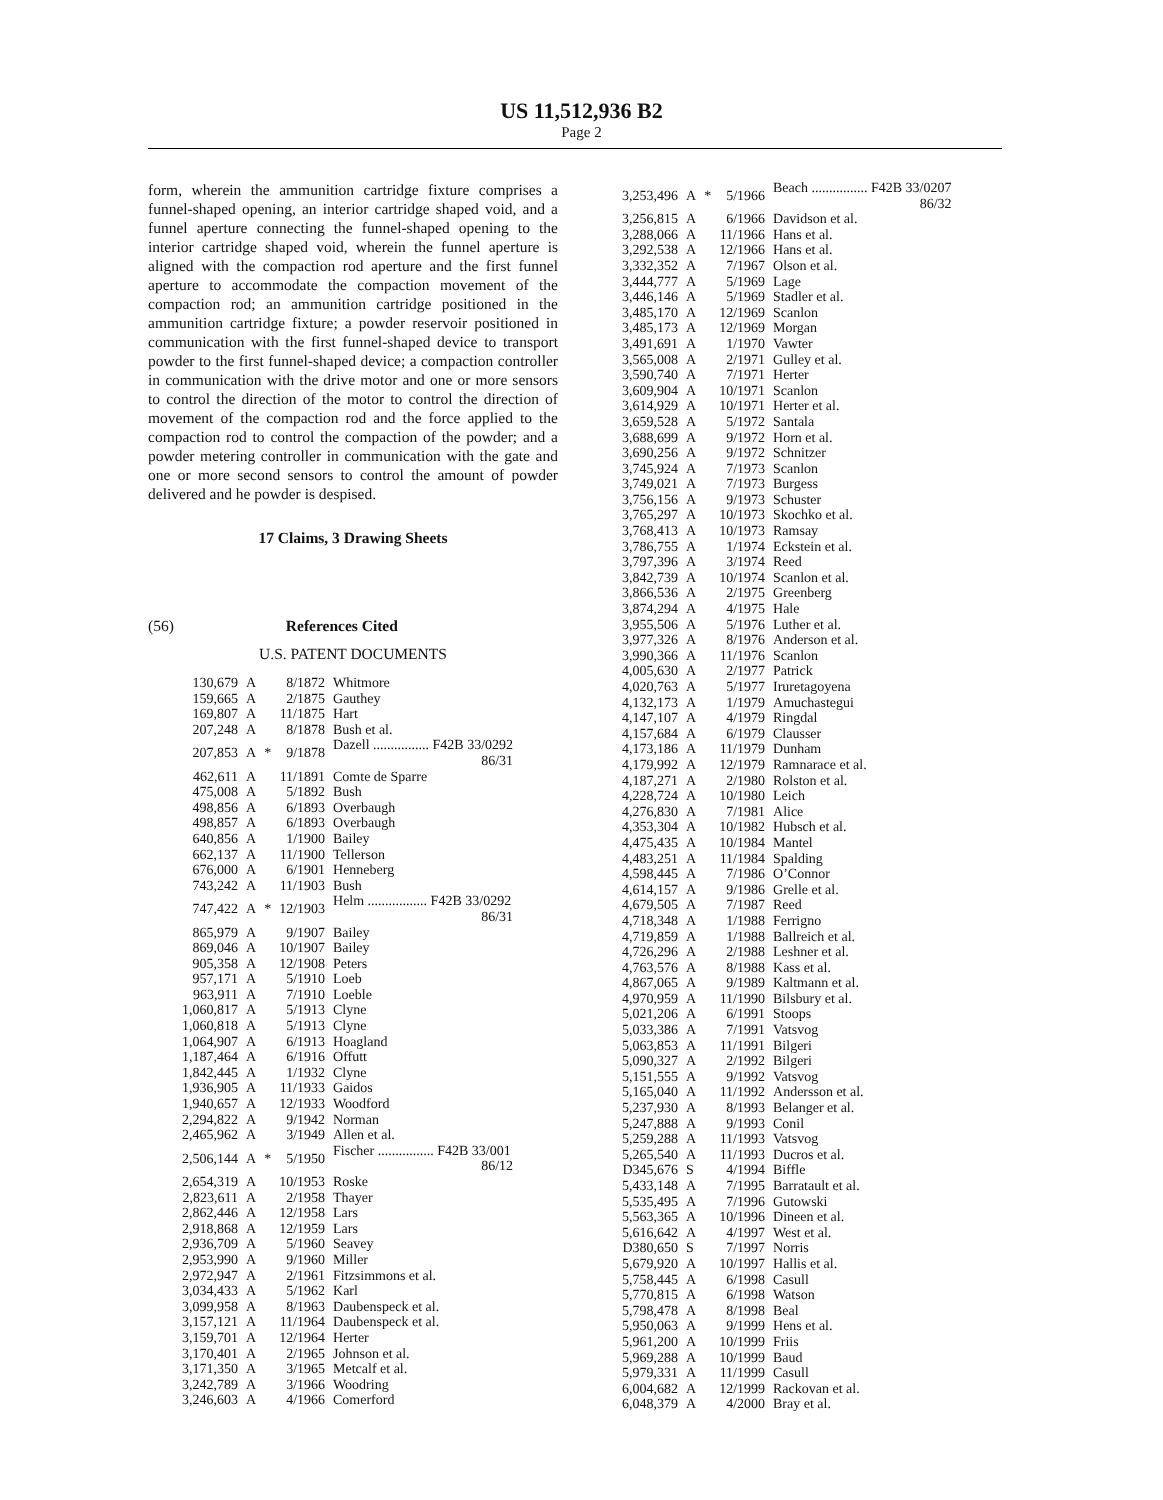US 11,512,936 B2
Page 2
form, wherein the ammunition cartridge fixture comprises a funnel-shaped opening, an interior cartridge shaped void, and a funnel aperture connecting the funnel-shaped opening to the interior cartridge shaped void, wherein the funnel aperture is aligned with the compaction rod aperture and the first funnel aperture to accommodate the compaction movement of the compaction rod; an ammunition cartridge positioned in the ammunition cartridge fixture; a powder reservoir positioned in communication with the first funnel-shaped device to transport powder to the first funnel-shaped device; a compaction controller in communication with the drive motor and one or more sensors to control the direction of the motor to control the direction of movement of the compaction rod and the force applied to the compaction rod to control the compaction of the powder; and a powder metering controller in communication with the gate and one or more second sensors to control the amount of powder delivered and he powder is despised.
17 Claims, 3 Drawing Sheets
(56) References Cited
U.S. PATENT DOCUMENTS
| 130,679 | A | | 8/1872 | Whitmore |
| 159,665 | A | | 2/1875 | Gauthey |
| 169,807 | A | | 11/1875 | Hart |
| 207,248 | A | | 8/1878 | Bush et al. |
| 207,853 | A | * | 9/1878 | Dazell ................ F42B 33/0292 86/31 |
| 462,611 | A | | 11/1891 | Comte de Sparre |
| 475,008 | A | | 5/1892 | Bush |
| 498,856 | A | | 6/1893 | Overbaugh |
| 498,857 | A | | 6/1893 | Overbaugh |
| 640,856 | A | | 1/1900 | Bailey |
| 662,137 | A | | 11/1900 | Tellerson |
| 676,000 | A | | 6/1901 | Henneberg |
| 743,242 | A | | 11/1903 | Bush |
| 747,422 | A | * | 12/1903 | Helm ................. F42B 33/0292 86/31 |
| 865,979 | A | | 9/1907 | Bailey |
| 869,046 | A | | 10/1907 | Bailey |
| 905,358 | A | | 12/1908 | Peters |
| 957,171 | A | | 5/1910 | Loeb |
| 963,911 | A | | 7/1910 | Loeble |
| 1,060,817 | A | | 5/1913 | Clyne |
| 1,060,818 | A | | 5/1913 | Clyne |
| 1,064,907 | A | | 6/1913 | Hoagland |
| 1,187,464 | A | | 6/1916 | Offutt |
| 1,842,445 | A | | 1/1932 | Clyne |
| 1,936,905 | A | | 11/1933 | Gaidos |
| 1,940,657 | A | | 12/1933 | Woodford |
| 2,294,822 | A | | 9/1942 | Norman |
| 2,465,962 | A | | 3/1949 | Allen et al. |
| 2,506,144 | A | * | 5/1950 | Fischer ................ F42B 33/001 86/12 |
| 2,654,319 | A | | 10/1953 | Roske |
| 2,823,611 | A | | 2/1958 | Thayer |
| 2,862,446 | A | | 12/1958 | Lars |
| 2,918,868 | A | | 12/1959 | Lars |
| 2,936,709 | A | | 5/1960 | Seavey |
| 2,953,990 | A | | 9/1960 | Miller |
| 2,972,947 | A | | 2/1961 | Fitzsimmons et al. |
| 3,034,433 | A | | 5/1962 | Karl |
| 3,099,958 | A | | 8/1963 | Daubenspeck et al. |
| 3,157,121 | A | | 11/1964 | Daubenspeck et al. |
| 3,159,701 | A | | 12/1964 | Herter |
| 3,170,401 | A | | 2/1965 | Johnson et al. |
| 3,171,350 | A | | 3/1965 | Metcalf et al. |
| 3,242,789 | A | | 3/1966 | Woodring |
| 3,246,603 | A | | 4/1966 | Comerford |
| 3,253,496 | A | * | 5/1966 | Beach ................ F42B 33/0207 86/32 |
| 3,256,815 | A | | 6/1966 | Davidson et al. |
| 3,288,066 | A | | 11/1966 | Hans et al. |
| 3,292,538 | A | | 12/1966 | Hans et al. |
| 3,332,352 | A | | 7/1967 | Olson et al. |
| 3,444,777 | A | | 5/1969 | Lage |
| 3,446,146 | A | | 5/1969 | Stadler et al. |
| 3,485,170 | A | | 12/1969 | Scanlon |
| 3,485,173 | A | | 12/1969 | Morgan |
| 3,491,691 | A | | 1/1970 | Vawter |
| 3,565,008 | A | | 2/1971 | Gulley et al. |
| 3,590,740 | A | | 7/1971 | Herter |
| 3,609,904 | A | | 10/1971 | Scanlon |
| 3,614,929 | A | | 10/1971 | Herter et al. |
| 3,659,528 | A | | 5/1972 | Santala |
| 3,688,699 | A | | 9/1972 | Horn et al. |
| 3,690,256 | A | | 9/1972 | Schnitzer |
| 3,745,924 | A | | 7/1973 | Scanlon |
| 3,749,021 | A | | 7/1973 | Burgess |
| 3,756,156 | A | | 9/1973 | Schuster |
| 3,765,297 | A | | 10/1973 | Skochko et al. |
| 3,768,413 | A | | 10/1973 | Ramsay |
| 3,786,755 | A | | 1/1974 | Eckstein et al. |
| 3,797,396 | A | | 3/1974 | Reed |
| 3,842,739 | A | | 10/1974 | Scanlon et al. |
| 3,866,536 | A | | 2/1975 | Greenberg |
| 3,874,294 | A | | 4/1975 | Hale |
| 3,955,506 | A | | 5/1976 | Luther et al. |
| 3,977,326 | A | | 8/1976 | Anderson et al. |
| 3,990,366 | A | | 11/1976 | Scanlon |
| 4,005,630 | A | | 2/1977 | Patrick |
| 4,020,763 | A | | 5/1977 | Iruretagoyena |
| 4,132,173 | A | | 1/1979 | Amuchastegui |
| 4,147,107 | A | | 4/1979 | Ringdal |
| 4,157,684 | A | | 6/1979 | Clausser |
| 4,173,186 | A | | 11/1979 | Dunham |
| 4,179,992 | A | | 12/1979 | Ramnarace et al. |
| 4,187,271 | A | | 2/1980 | Rolston et al. |
| 4,228,724 | A | | 10/1980 | Leich |
| 4,276,830 | A | | 7/1981 | Alice |
| 4,353,304 | A | | 10/1982 | Hubsch et al. |
| 4,475,435 | A | | 10/1984 | Mantel |
| 4,483,251 | A | | 11/1984 | Spalding |
| 4,598,445 | A | | 7/1986 | O’Connor |
| 4,614,157 | A | | 9/1986 | Grelle et al. |
| 4,679,505 | A | | 7/1987 | Reed |
| 4,718,348 | A | | 1/1988 | Ferrigno |
| 4,719,859 | A | | 1/1988 | Ballreich et al. |
| 4,726,296 | A | | 2/1988 | Leshner et al. |
| 4,763,576 | A | | 8/1988 | Kass et al. |
| 4,867,065 | A | | 9/1989 | Kaltmann et al. |
| 4,970,959 | A | | 11/1990 | Bilsbury et al. |
| 5,021,206 | A | | 6/1991 | Stoops |
| 5,033,386 | A | | 7/1991 | Vatsvog |
| 5,063,853 | A | | 11/1991 | Bilgeri |
| 5,090,327 | A | | 2/1992 | Bilgeri |
| 5,151,555 | A | | 9/1992 | Vatsvog |
| 5,165,040 | A | | 11/1992 | Andersson et al. |
| 5,237,930 | A | | 8/1993 | Belanger et al. |
| 5,247,888 | A | | 9/1993 | Conil |
| 5,259,288 | A | | 11/1993 | Vatsvog |
| 5,265,540 | A | | 11/1993 | Ducros et al. |
| D345,676 | S | | 4/1994 | Biffle |
| 5,433,148 | A | | 7/1995 | Barratault et al. |
| 5,535,495 | A | | 7/1996 | Gutowski |
| 5,563,365 | A | | 10/1996 | Dineen et al. |
| 5,616,642 | A | | 4/1997 | West et al. |
| D380,650 | S | | 7/1997 | Norris |
| 5,679,920 | A | | 10/1997 | Hallis et al. |
| 5,758,445 | A | | 6/1998 | Casull |
| 5,770,815 | A | | 6/1998 | Watson |
| 5,798,478 | A | | 8/1998 | Beal |
| 5,950,063 | A | | 9/1999 | Hens et al. |
| 5,961,200 | A | | 10/1999 | Friis |
| 5,969,288 | A | | 10/1999 | Baud |
| 5,979,331 | A | | 11/1999 | Casull |
| 6,004,682 | A | | 12/1999 | Rackovan et al. |
| 6,048,379 | A | | 4/2000 | Bray et al. |